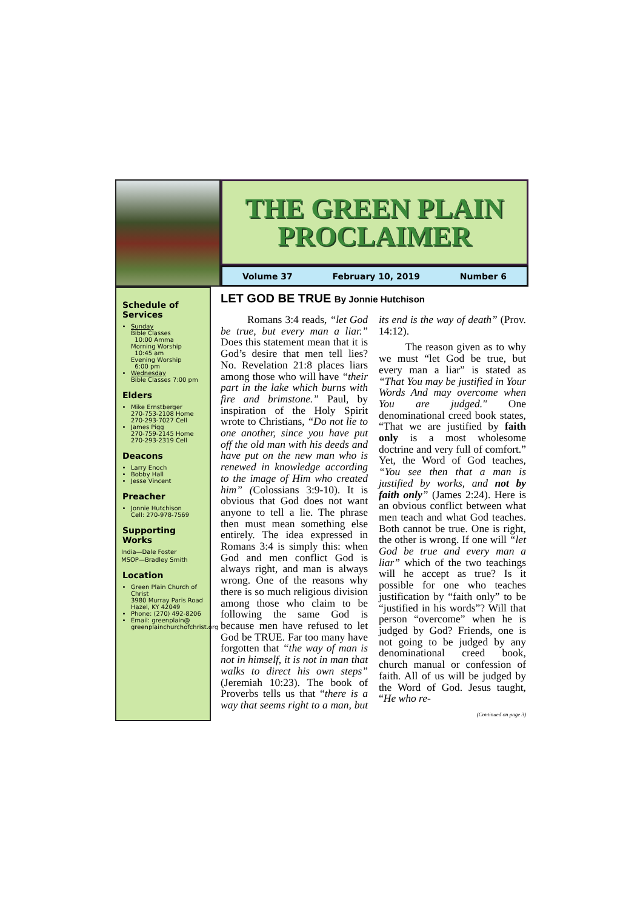THE GREEN PLAIN
PROCLAIMER
Volume 37 February 10, 2019 Number 6
Schedule of Services
Sunday
Bible Classes
10:00 Amma
Morning Worship
10:45 am
Evening Worship
6:00 pm
Wednesday
Bible Classes 7:00 pm
Elders
Mike Ernstberger
270-753-2108 Home
270-293-7027 Cell
James Pigg
270-759-2145 Home
270-293-2319 Cell
Deacons
Larry Enoch
Bobby Hall
Jesse Vincent
Preacher
Jonnie Hutchison
Cell: 270-978-7569
Supporting Works
India—Dale Foster
MSOP—Bradley Smith
Location
Green Plain Church of Christ
3980 Murray Paris Road
Hazel, KY 42049
Phone: (270) 492-8206
Email: greenplain@
greenplainchurchofchrist.org
LET GOD BE TRUE By Jonnie Hutchison
Romans 3:4 reads, “let God be true, but every man a liar.” Does this statement mean that it is God’s desire that men tell lies? No. Revelation 21:8 places liars among those who will have “their part in the lake which burns with fire and brimstone.” Paul, by inspiration of the Holy Spirit wrote to Christians, “Do not lie to one another, since you have put off the old man with his deeds and have put on the new man who is renewed in knowledge according to the image of Him who created him” (Colossians 3:9-10). It is obvious that God does not want anyone to tell a lie. The phrase then must mean something else entirely. The idea expressed in Romans 3:4 is simply this: when God and men conflict God is always right, and man is always wrong. One of the reasons why there is so much religious division among those who claim to be following the same God is because men have refused to let God be TRUE. Far too many have forgotten that “the way of man is not in himself, it is not in man that walks to direct his own steps” (Jeremiah 10:23). The book of Proverbs tells us that “there is a way that seems right to a man, but its end is the way of death” (Prov. 14:12).
The reason given as to why we must “let God be true, but every man a liar” is stated as “That You may be justified in Your Words And may overcome when You are judged." One denominational creed book states, “That we are justified by faith only is a most wholesome doctrine and very full of comfort.” Yet, the Word of God teaches, “You see then that a man is justified by works, and not by faith only” (James 2:24). Here is an obvious conflict between what men teach and what God teaches. Both cannot be true. One is right, the other is wrong. If one will “let God be true and every man a liar” which of the two teachings will he accept as true? Is it possible for one who teaches justification by “faith only” to be “justified in his words”? Will that person “overcome” when he is judged by God? Friends, one is not going to be judged by any denominational creed book, church manual or confession of faith. All of us will be judged by the Word of God. Jesus taught, “He who re-
(Continued on page 3)